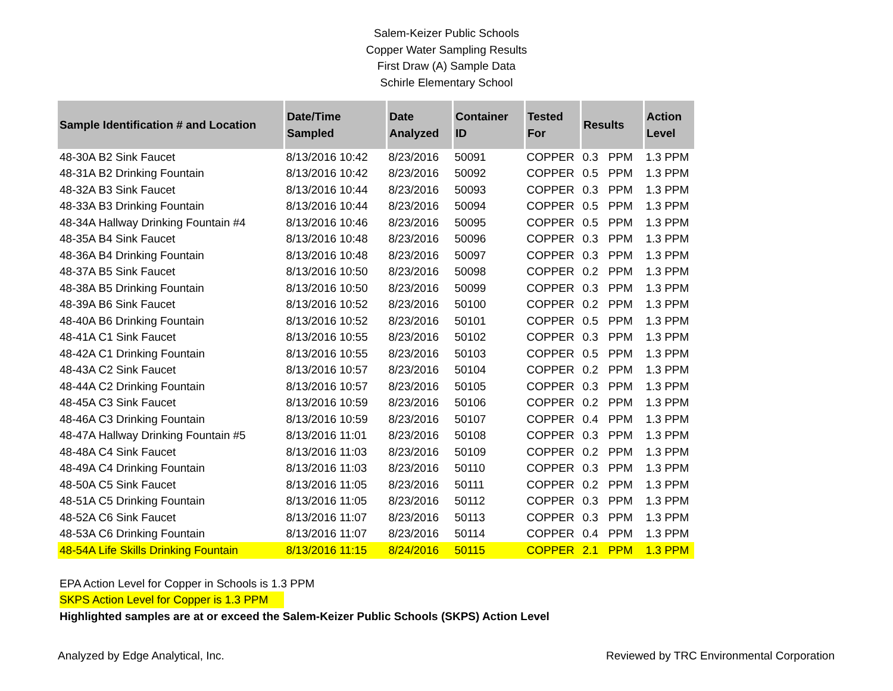Salem-Keizer Public Schools
Copper Water Sampling Results
First Draw (A) Sample Data
Schirle Elementary School
| Sample Identification # and Location | Date/Time Sampled | Date Analyzed | Container ID | Tested For | Results | | Action Level |
| --- | --- | --- | --- | --- | --- | --- | --- |
| 48-30A B2 Sink Faucet | 8/13/2016 10:42 | 8/23/2016 | 50091 | COPPER | 0.3 | PPM | 1.3 PPM |
| 48-31A B2 Drinking Fountain | 8/13/2016 10:42 | 8/23/2016 | 50092 | COPPER | 0.5 | PPM | 1.3 PPM |
| 48-32A B3 Sink Faucet | 8/13/2016 10:44 | 8/23/2016 | 50093 | COPPER | 0.3 | PPM | 1.3 PPM |
| 48-33A B3 Drinking Fountain | 8/13/2016 10:44 | 8/23/2016 | 50094 | COPPER | 0.5 | PPM | 1.3 PPM |
| 48-34A Hallway Drinking Fountain #4 | 8/13/2016 10:46 | 8/23/2016 | 50095 | COPPER | 0.5 | PPM | 1.3 PPM |
| 48-35A B4 Sink Faucet | 8/13/2016 10:48 | 8/23/2016 | 50096 | COPPER | 0.3 | PPM | 1.3 PPM |
| 48-36A B4 Drinking Fountain | 8/13/2016 10:48 | 8/23/2016 | 50097 | COPPER | 0.3 | PPM | 1.3 PPM |
| 48-37A B5 Sink Faucet | 8/13/2016 10:50 | 8/23/2016 | 50098 | COPPER | 0.2 | PPM | 1.3 PPM |
| 48-38A B5 Drinking Fountain | 8/13/2016 10:50 | 8/23/2016 | 50099 | COPPER | 0.3 | PPM | 1.3 PPM |
| 48-39A B6 Sink Faucet | 8/13/2016 10:52 | 8/23/2016 | 50100 | COPPER | 0.2 | PPM | 1.3 PPM |
| 48-40A B6 Drinking Fountain | 8/13/2016 10:52 | 8/23/2016 | 50101 | COPPER | 0.5 | PPM | 1.3 PPM |
| 48-41A C1 Sink Faucet | 8/13/2016 10:55 | 8/23/2016 | 50102 | COPPER | 0.3 | PPM | 1.3 PPM |
| 48-42A C1 Drinking Fountain | 8/13/2016 10:55 | 8/23/2016 | 50103 | COPPER | 0.5 | PPM | 1.3 PPM |
| 48-43A C2 Sink Faucet | 8/13/2016 10:57 | 8/23/2016 | 50104 | COPPER | 0.2 | PPM | 1.3 PPM |
| 48-44A C2 Drinking Fountain | 8/13/2016 10:57 | 8/23/2016 | 50105 | COPPER | 0.3 | PPM | 1.3 PPM |
| 48-45A C3 Sink Faucet | 8/13/2016 10:59 | 8/23/2016 | 50106 | COPPER | 0.2 | PPM | 1.3 PPM |
| 48-46A C3 Drinking Fountain | 8/13/2016 10:59 | 8/23/2016 | 50107 | COPPER | 0.4 | PPM | 1.3 PPM |
| 48-47A Hallway Drinking Fountain #5 | 8/13/2016 11:01 | 8/23/2016 | 50108 | COPPER | 0.3 | PPM | 1.3 PPM |
| 48-48A C4 Sink Faucet | 8/13/2016 11:03 | 8/23/2016 | 50109 | COPPER | 0.2 | PPM | 1.3 PPM |
| 48-49A C4 Drinking Fountain | 8/13/2016 11:03 | 8/23/2016 | 50110 | COPPER | 0.3 | PPM | 1.3 PPM |
| 48-50A C5 Sink Faucet | 8/13/2016 11:05 | 8/23/2016 | 50111 | COPPER | 0.2 | PPM | 1.3 PPM |
| 48-51A C5 Drinking Fountain | 8/13/2016 11:05 | 8/23/2016 | 50112 | COPPER | 0.3 | PPM | 1.3 PPM |
| 48-52A C6 Sink Faucet | 8/13/2016 11:07 | 8/23/2016 | 50113 | COPPER | 0.3 | PPM | 1.3 PPM |
| 48-53A C6 Drinking Fountain | 8/13/2016 11:07 | 8/23/2016 | 50114 | COPPER | 0.4 | PPM | 1.3 PPM |
| 48-54A Life Skills Drinking Fountain | 8/13/2016 11:15 | 8/24/2016 | 50115 | COPPER | 2.1 | PPM | 1.3 PPM |
EPA Action Level for Copper in Schools is 1.3 PPM
SKPS Action Level for Copper is 1.3 PPM
Highlighted samples are at or exceed the Salem-Keizer Public Schools (SKPS) Action Level
Analyzed by Edge Analytical, Inc. Reviewed by TRC Environmental Corporation